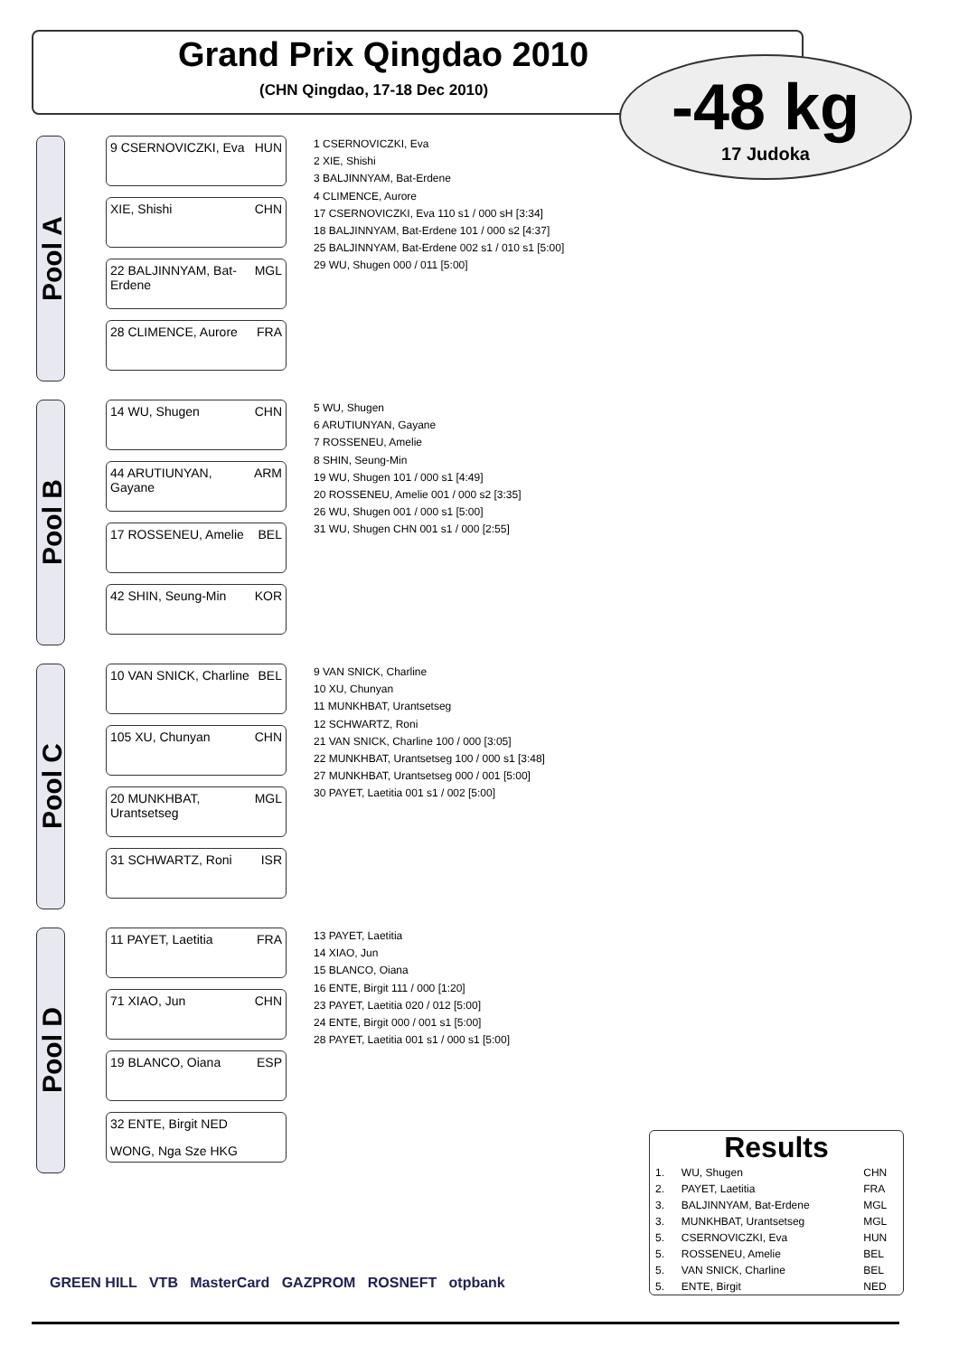Grand Prix Qingdao 2010
(CHN Qingdao, 17-18 Dec 2010)
-48 kg
17 Judoka
Pool A
9 CSERNOVICZKI, Eva HUN
XIE, Shishi CHN
22 BALJINNYAM, Bat-Erdene MGL
28 CLIMENCE, Aurore FRA
1 CSERNOVICZKI, Eva
2 XIE, Shishi
3 BALJINNYAM, Bat-Erdene
4 CLIMENCE, Aurore
17 CSERNOVICZKI, Eva 110 s1 / 000 sH [3:34]
18 BALJINNYAM, Bat-Erdene 101 / 000 s2 [4:37]
25 BALJINNYAM, Bat-Erdene 002 s1 / 010 s1 [5:00]
29 WU, Shugen 000 / 011 [5:00]
Pool B
14 WU, Shugen CHN
44 ARUTIUNYAN, Gayane ARM
17 ROSSENEU, Amelie BEL
42 SHIN, Seung-Min KOR
5 WU, Shugen
6 ARUTIUNYAN, Gayane
7 ROSSENEU, Amelie
8 SHIN, Seung-Min
19 WU, Shugen 101 / 000 s1 [4:49]
20 ROSSENEU, Amelie 001 / 000 s2 [3:35]
26 WU, Shugen 001 / 000 s1 [5:00]
31 WU, Shugen CHN 001 s1 / 000 [2:55]
Pool C
10 VAN SNICK, Charline BEL
105 XU, Chunyan CHN
20 MUNKHBAT, Urantsetseg MGL
31 SCHWARTZ, Roni ISR
9 VAN SNICK, Charline
10 XU, Chunyan
11 MUNKHBAT, Urantsetseg
12 SCHWARTZ, Roni
21 VAN SNICK, Charline 100 / 000 [3:05]
22 MUNKHBAT, Urantsetseg 100 / 000 s1 [3:48]
27 MUNKHBAT, Urantsetseg 000 / 001 [5:00]
30 PAYET, Laetitia 001 s1 / 002 [5:00]
Pool D
11 PAYET, Laetitia FRA
71 XIAO, Jun CHN
19 BLANCO, Oiana ESP
32 ENTE, Birgit NED
WONG, Nga Sze HKG
13 PAYET, Laetitia
14 XIAO, Jun
15 BLANCO, Oiana
16 ENTE, Birgit 111 / 000 [1:20]
23 PAYET, Laetitia 020 / 012 [5:00]
24 ENTE, Birgit 000 / 001 s1 [5:00]
28 PAYET, Laetitia 001 s1 / 000 s1 [5:00]
Results
| 1. | WU, Shugen | CHN |
| 2. | PAYET, Laetitia | FRA |
| 3. | BALJINNYAM, Bat-Erdene | MGL |
| 3. | MUNKHBAT, Urantsetseg | MGL |
| 5. | CSERNOVICZKI, Eva | HUN |
| 5. | ROSSENEU, Amelie | BEL |
| 5. | VAN SNICK, Charline | BEL |
| 5. | ENTE, Birgit | NED |
GREEN HILL VTB MasterCard GAZPROM ROSNEFT otpbank